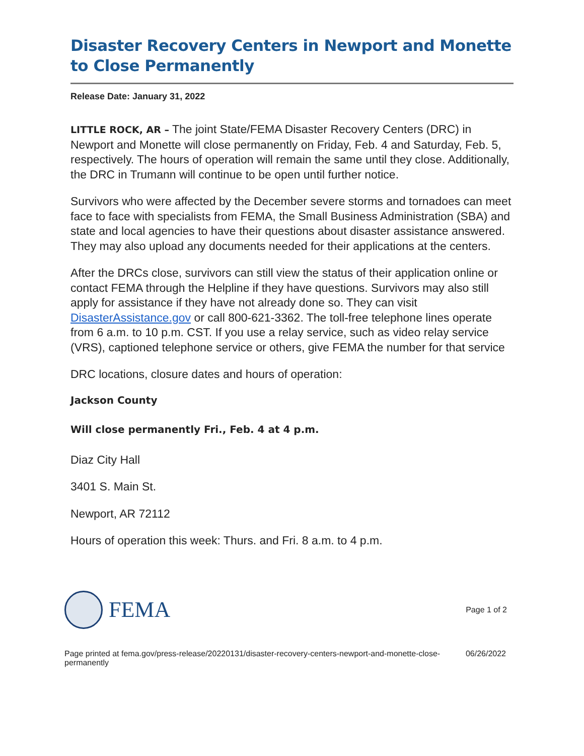Disaster Recovery Centers in Newport and Monette to Close Permanently
Release Date: January 31, 2022
LITTLE ROCK, AR – The joint State/FEMA Disaster Recovery Centers (DRC) in Newport and Monette will close permanently on Friday, Feb. 4 and Saturday, Feb. 5, respectively. The hours of operation will remain the same until they close. Additionally, the DRC in Trumann will continue to be open until further notice.
Survivors who were affected by the December severe storms and tornadoes can meet face to face with specialists from FEMA, the Small Business Administration (SBA) and state and local agencies to have their questions about disaster assistance answered. They may also upload any documents needed for their applications at the centers.
After the DRCs close, survivors can still view the status of their application online or contact FEMA through the Helpline if they have questions. Survivors may also still apply for assistance if they have not already done so. They can visit DisasterAssistance.gov or call 800-621-3362. The toll-free telephone lines operate from 6 a.m. to 10 p.m. CST. If you use a relay service, such as video relay service (VRS), captioned telephone service or others, give FEMA the number for that service
DRC locations, closure dates and hours of operation:
Jackson County
Will close permanently Fri., Feb. 4 at 4 p.m.
Diaz City Hall
3401 S. Main St.
Newport, AR 72112
Hours of operation this week: Thurs. and Fri. 8 a.m. to 4 p.m.
FEMA
Page 1 of 2
Page printed at fema.gov/press-release/20220131/disaster-recovery-centers-newport-and-monette-close-permanently 06/26/2022